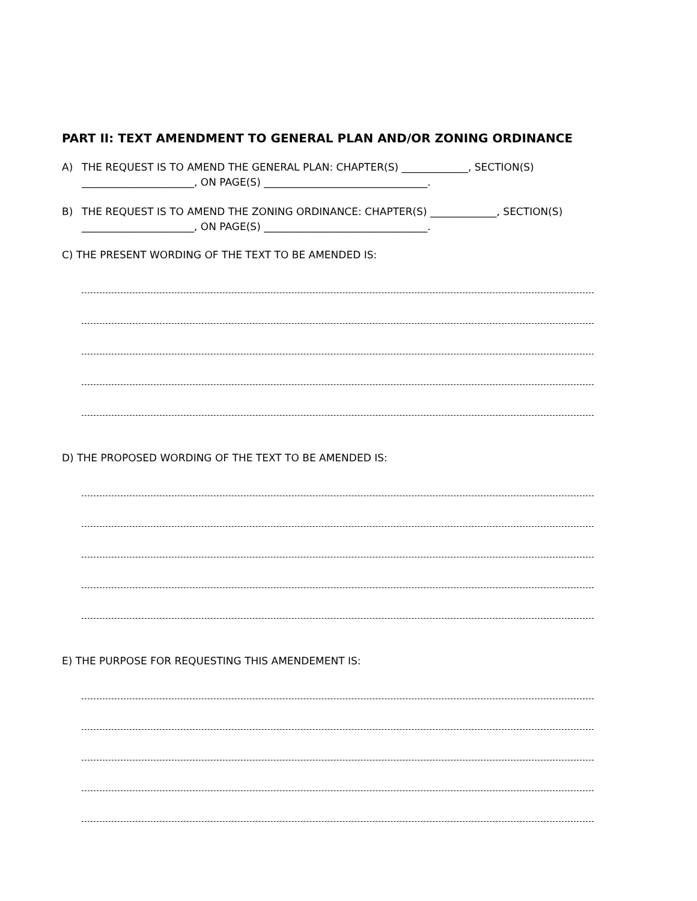PART II: TEXT AMENDMENT TO GENERAL PLAN AND/OR ZONING ORDINANCE
A) THE REQUEST IS TO AMEND THE GENERAL PLAN: CHAPTER(S) _____________, SECTION(S) ______________________, ON PAGE(S) ________________________________.
B) THE REQUEST IS TO AMEND THE ZONING ORDINANCE: CHAPTER(S) _____________, SECTION(S) ______________________, ON PAGE(S) ________________________________.
C) THE PRESENT WORDING OF THE TEXT TO BE AMENDED IS:
D) THE PROPOSED WORDING OF THE TEXT TO BE AMENDED IS:
E) THE PURPOSE FOR REQUESTING THIS AMENDEMENT IS: